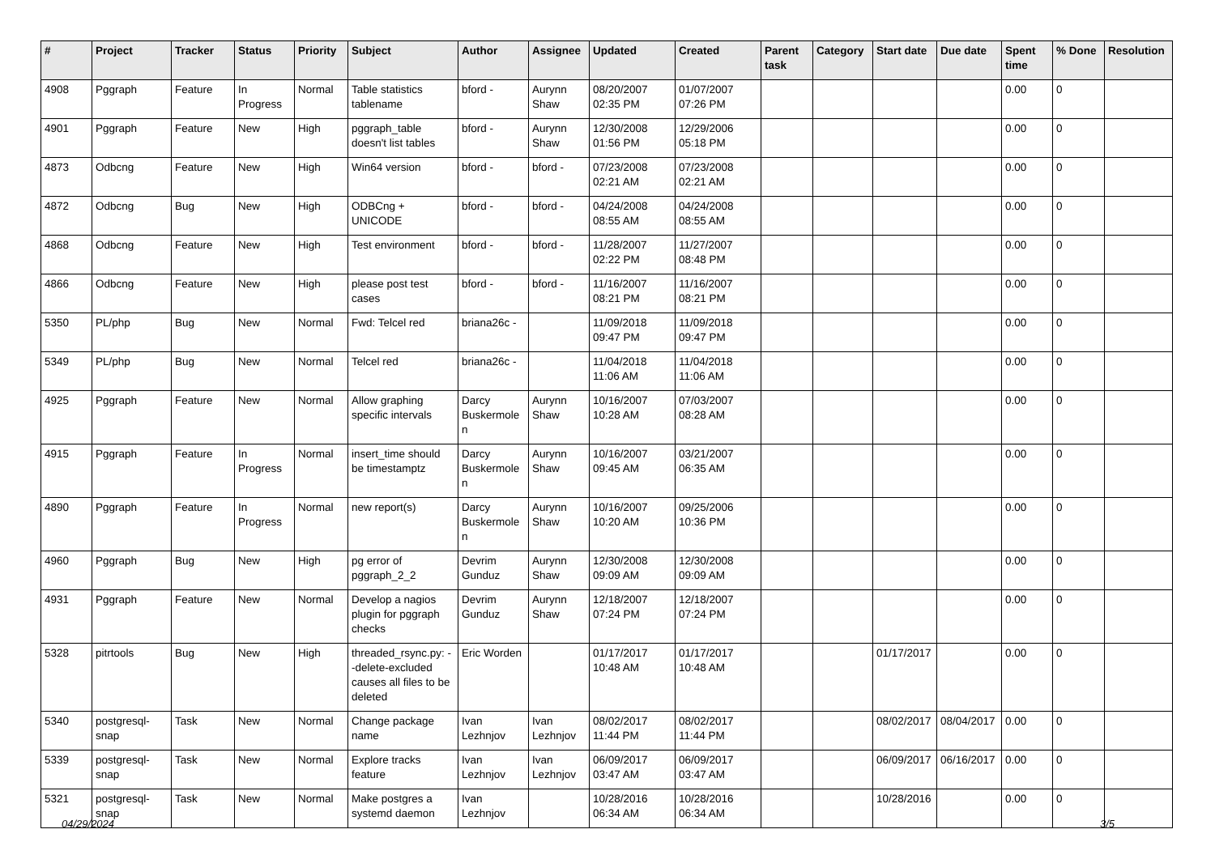| # | Project | Tracker | Status | Priority | Subject | Author | Assignee | Updated | Created | Parent task | Category | Start date | Due date | Spent time | % Done | Resolution |
| --- | --- | --- | --- | --- | --- | --- | --- | --- | --- | --- | --- | --- | --- | --- | --- | --- |
| 4908 | Pggraph | Feature | In Progress | Normal | Table statistics tablename | bford - | Aurynn Shaw | 08/20/2007 02:35 PM | 01/07/2007 07:26 PM | | | | | 0.00 | 0 | |
| 4901 | Pggraph | Feature | New | High | pggraph_table doesn't list tables | bford - | Aurynn Shaw | 12/30/2008 01:56 PM | 12/29/2006 05:18 PM | | | | | 0.00 | 0 | |
| 4873 | Odbcng | Feature | New | High | Win64 version | bford - | bford - | 07/23/2008 02:21 AM | 07/23/2008 02:21 AM | | | | | 0.00 | 0 | |
| 4872 | Odbcng | Bug | New | High | ODBCng + UNICODE | bford - | bford - | 04/24/2008 08:55 AM | 04/24/2008 08:55 AM | | | | | 0.00 | 0 | |
| 4868 | Odbcng | Feature | New | High | Test environment | bford - | bford - | 11/28/2007 02:22 PM | 11/27/2007 08:48 PM | | | | | 0.00 | 0 | |
| 4866 | Odbcng | Feature | New | High | please post test cases | bford - | bford - | 11/16/2007 08:21 PM | 11/16/2007 08:21 PM | | | | | 0.00 | 0 | |
| 5350 | PL/php | Bug | New | Normal | Fwd: Telcel red | briana26c - | | 11/09/2018 09:47 PM | 11/09/2018 09:47 PM | | | | | 0.00 | 0 | |
| 5349 | PL/php | Bug | New | Normal | Telcel red | briana26c - | | 11/04/2018 11:06 AM | 11/04/2018 11:06 AM | | | | | 0.00 | 0 | |
| 4925 | Pggraph | Feature | New | Normal | Allow graphing specific intervals | Darcy Buskermolen | Aurynn Shaw | 10/16/2007 10:28 AM | 07/03/2007 08:28 AM | | | | | 0.00 | 0 | |
| 4915 | Pggraph | Feature | In Progress | Normal | insert_time should be timestamptz | Darcy Buskermolen | Aurynn Shaw | 10/16/2007 09:45 AM | 03/21/2007 06:35 AM | | | | | 0.00 | 0 | |
| 4890 | Pggraph | Feature | In Progress | Normal | new report(s) | Darcy Buskermolen | Aurynn Shaw | 10/16/2007 10:20 AM | 09/25/2006 10:36 PM | | | | | 0.00 | 0 | |
| 4960 | Pggraph | Bug | New | High | pg error of pggraph_2_2 | Devrim Gunduz | Aurynn Shaw | 12/30/2008 09:09 AM | 12/30/2008 09:09 AM | | | | | 0.00 | 0 | |
| 4931 | Pggraph | Feature | New | Normal | Develop a nagios plugin for pggraph checks | Devrim Gunduz | Aurynn Shaw | 12/18/2007 07:24 PM | 12/18/2007 07:24 PM | | | | | 0.00 | 0 | |
| 5328 | pitrtools | Bug | New | High | threaded_rsync.py: --delete-excluded causes all files to be deleted | Eric Worden | | 01/17/2017 10:48 AM | 01/17/2017 10:48 AM | | | 01/17/2017 | | 0.00 | 0 | |
| 5340 | postgresql-snap | Task | New | Normal | Change package name | Ivan Lezhnjov | Ivan Lezhnjov | 08/02/2017 11:44 PM | 08/02/2017 11:44 PM | | | 08/02/2017 | 08/04/2017 | 0.00 | 0 | |
| 5339 | postgresql-snap | Task | New | Normal | Explore tracks feature | Ivan Lezhnjov | Ivan Lezhnjov | 06/09/2017 03:47 AM | 06/09/2017 03:47 AM | | | 06/09/2017 | 06/16/2017 | 0.00 | 0 | |
| 5321 | postgresql-snap | Task | New | Normal | Make postgres a systemd daemon | Ivan Lezhnjov | | 10/28/2016 06:34 AM | 10/28/2016 06:34 AM | | | 10/28/2016 | | 0.00 | 0 | |
04/29/2024 3/5